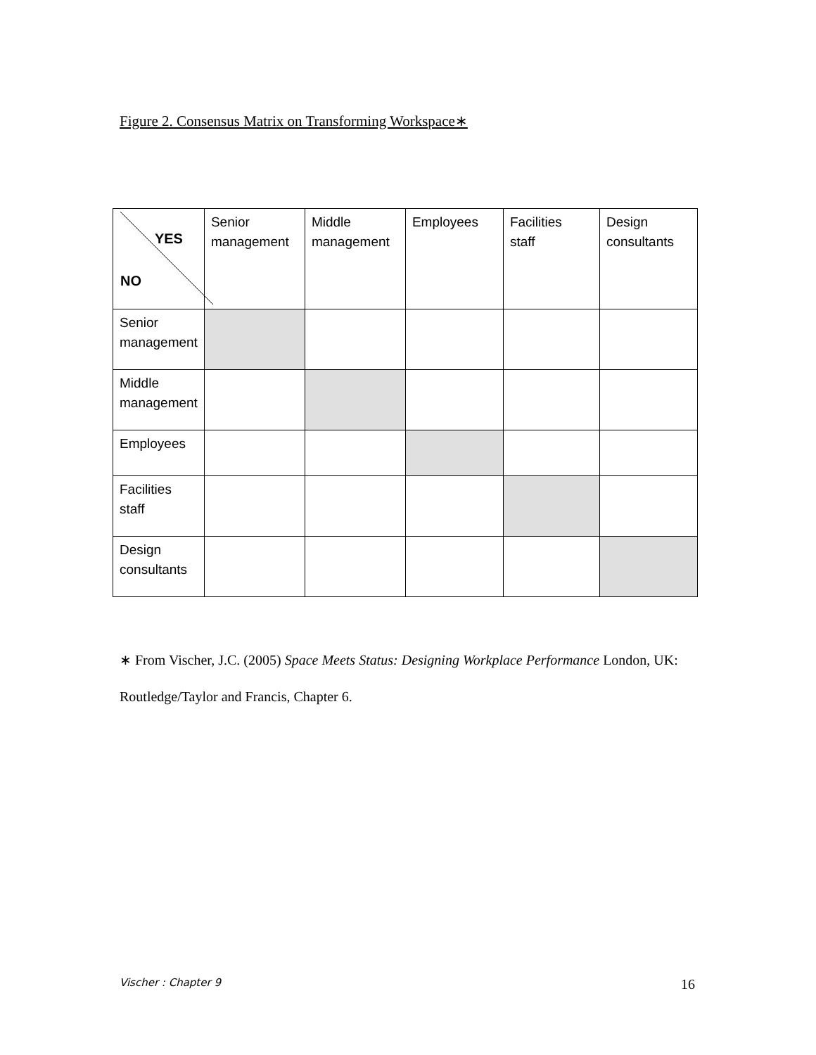Figure 2. Consensus Matrix on Transforming Workspace∗
| YES NO | Senior management | Middle management | Employees | Facilities staff | Design consultants |
| Senior management | | | | | |
| Middle management | | | | | |
| Employees | | | | | |
| Facilities staff | | | | | |
| Design consultants | | | | | |
∗ From Vischer, J.C. (2005) Space Meets Status: Designing Workplace Performance London, UK: Routledge/Taylor and Francis, Chapter 6.
Vischer : Chapter 9 16